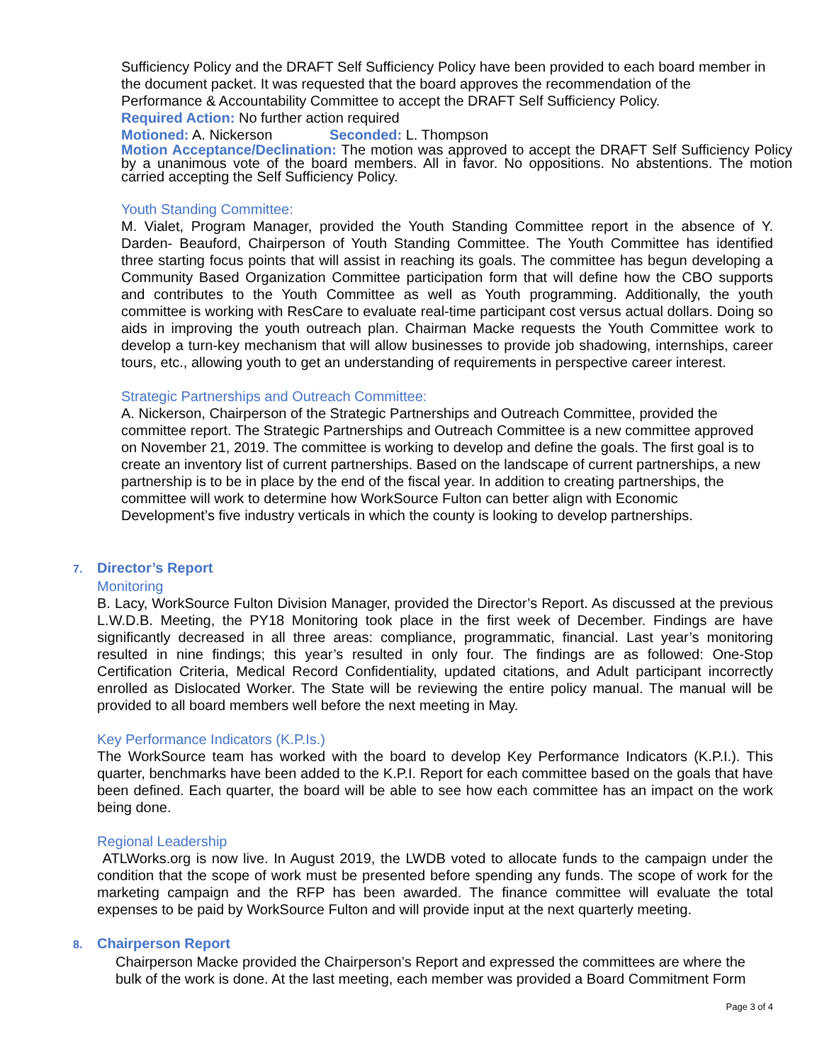Sufficiency Policy and the DRAFT Self Sufficiency Policy have been provided to each board member in the document packet. It was requested that the board approves the recommendation of the Performance & Accountability Committee to accept the DRAFT Self Sufficiency Policy.
Required Action: No further action required
Motioned: A. Nickerson Seconded: L. Thompson
Motion Acceptance/Declination: The motion was approved to accept the DRAFT Self Sufficiency Policy by a unanimous vote of the board members. All in favor. No oppositions. No abstentions. The motion carried accepting the Self Sufficiency Policy.
Youth Standing Committee:
M. Vialet, Program Manager, provided the Youth Standing Committee report in the absence of Y. Darden- Beauford, Chairperson of Youth Standing Committee. The Youth Committee has identified three starting focus points that will assist in reaching its goals. The committee has begun developing a Community Based Organization Committee participation form that will define how the CBO supports and contributes to the Youth Committee as well as Youth programming. Additionally, the youth committee is working with ResCare to evaluate real-time participant cost versus actual dollars. Doing so aids in improving the youth outreach plan. Chairman Macke requests the Youth Committee work to develop a turn-key mechanism that will allow businesses to provide job shadowing, internships, career tours, etc., allowing youth to get an understanding of requirements in perspective career interest.
Strategic Partnerships and Outreach Committee:
A. Nickerson, Chairperson of the Strategic Partnerships and Outreach Committee, provided the committee report. The Strategic Partnerships and Outreach Committee is a new committee approved on November 21, 2019. The committee is working to develop and define the goals. The first goal is to create an inventory list of current partnerships. Based on the landscape of current partnerships, a new partnership is to be in place by the end of the fiscal year. In addition to creating partnerships, the committee will work to determine how WorkSource Fulton can better align with Economic Development’s five industry verticals in which the county is looking to develop partnerships.
7. Director’s Report
Monitoring
B. Lacy, WorkSource Fulton Division Manager, provided the Director’s Report. As discussed at the previous L.W.D.B. Meeting, the PY18 Monitoring took place in the first week of December. Findings are have significantly decreased in all three areas: compliance, programmatic, financial. Last year’s monitoring resulted in nine findings; this year’s resulted in only four. The findings are as followed: One-Stop Certification Criteria, Medical Record Confidentiality, updated citations, and Adult participant incorrectly enrolled as Dislocated Worker. The State will be reviewing the entire policy manual. The manual will be provided to all board members well before the next meeting in May.
Key Performance Indicators (K.P.Is.)
The WorkSource team has worked with the board to develop Key Performance Indicators (K.P.I.). This quarter, benchmarks have been added to the K.P.I. Report for each committee based on the goals that have been defined. Each quarter, the board will be able to see how each committee has an impact on the work being done.
Regional Leadership
ATLWorks.org is now live. In August 2019, the LWDB voted to allocate funds to the campaign under the condition that the scope of work must be presented before spending any funds. The scope of work for the marketing campaign and the RFP has been awarded. The finance committee will evaluate the total expenses to be paid by WorkSource Fulton and will provide input at the next quarterly meeting.
8. Chairperson Report
Chairperson Macke provided the Chairperson’s Report and expressed the committees are where the bulk of the work is done. At the last meeting, each member was provided a Board Commitment Form
Page 3 of 4